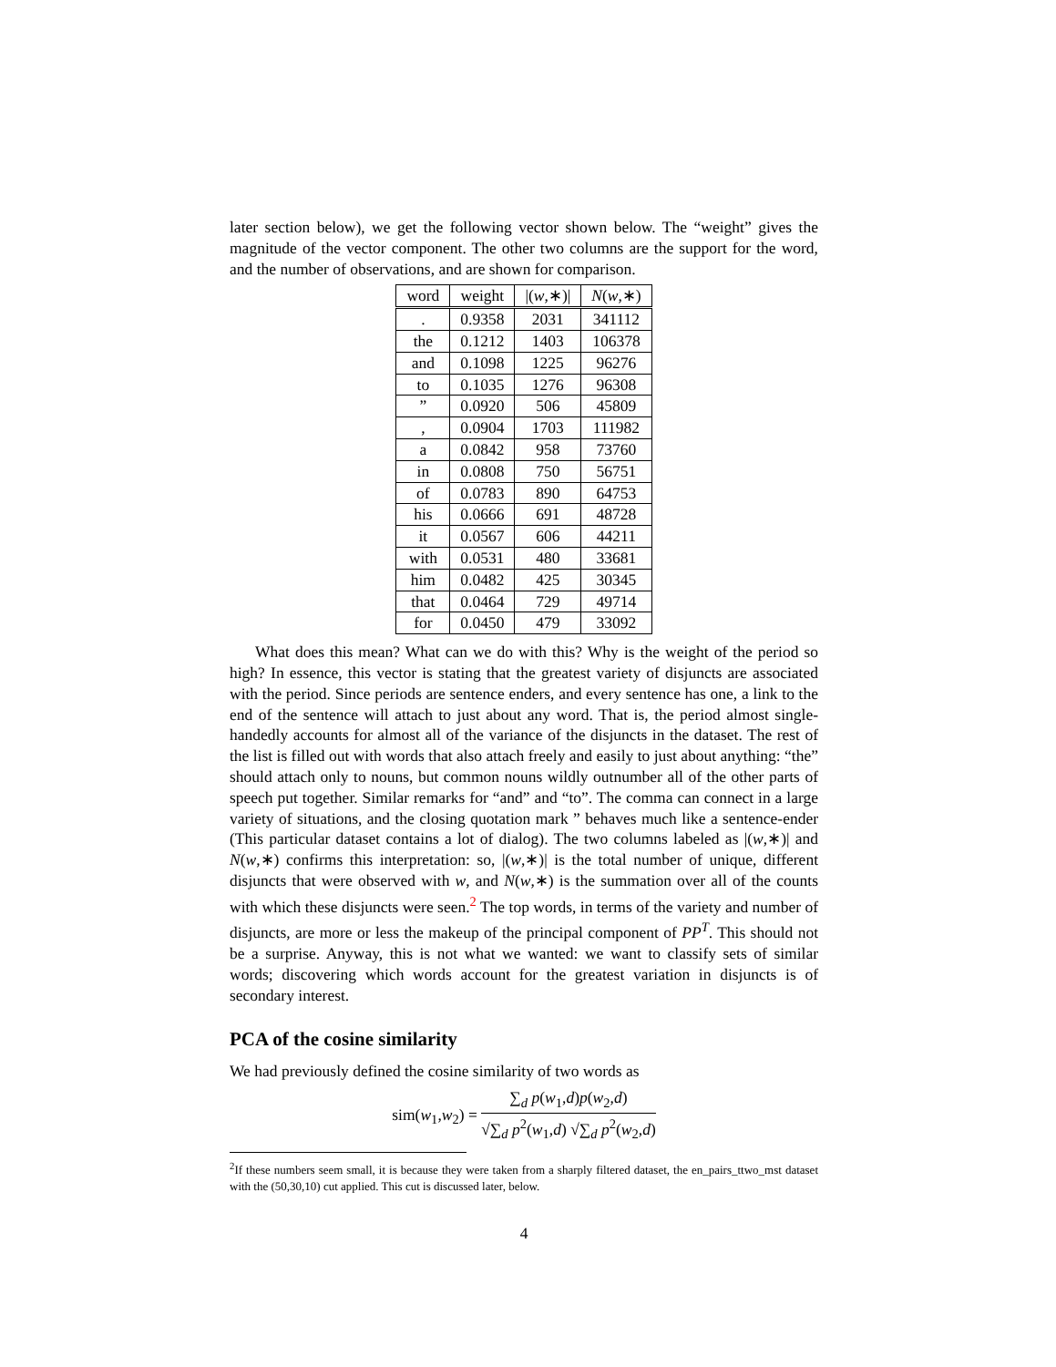later section below), we get the following vector shown below. The “weight” gives the magnitude of the vector component. The other two columns are the support for the word, and the number of observations, and are shown for comparison.
| word | weight | /( w ,∗)/ | N ( w ,∗) |
| --- | --- | --- | --- |
| . | 0.9358 | 2031 | 341112 |
| the | 0.1212 | 1403 | 106378 |
| and | 0.1098 | 1225 | 96276 |
| to | 0.1035 | 1276 | 96308 |
| ” | 0.0920 | 506 | 45809 |
| , | 0.0904 | 1703 | 111982 |
| a | 0.0842 | 958 | 73760 |
| in | 0.0808 | 750 | 56751 |
| of | 0.0783 | 890 | 64753 |
| his | 0.0666 | 691 | 48728 |
| it | 0.0567 | 606 | 44211 |
| with | 0.0531 | 480 | 33681 |
| him | 0.0482 | 425 | 30345 |
| that | 0.0464 | 729 | 49714 |
| for | 0.0450 | 479 | 33092 |
What does this mean? What can we do with this? Why is the weight of the period so high? In essence, this vector is stating that the greatest variety of disjuncts are associated with the period. Since periods are sentence enders, and every sentence has one, a link to the end of the sentence will attach to just about any word. That is, the period almost single-handedly accounts for almost all of the variance of the disjuncts in the dataset. The rest of the list is filled out with words that also attach freely and easily to just about anything: “the” should attach only to nouns, but common nouns wildly outnumber all of the other parts of speech put together. Similar remarks for “and” and “to”. The comma can connect in a large variety of situations, and the closing quotation mark ” behaves much like a sentence-ender (This particular dataset contains a lot of dialog). The two columns labeled as |(w,∗)| and N(w,∗) confirms this interpretation: so, |(w,∗)| is the total number of unique, different disjuncts that were observed with w, and N(w,∗) is the summation over all of the counts with which these disjuncts were seen.<sup>2</sup> The top words, in terms of the variety and number of disjuncts, are more or less the makeup of the principal component of PP<sup>T</sup>. This should not be a surprise. Anyway, this is not what we wanted: we want to classify sets of similar words; discovering which words account for the greatest variation in disjuncts is of secondary interest.
PCA of the cosine similarity
We had previously defined the cosine similarity of two words as
sim(w<sub>1</sub>,w<sub>2</sub>) = ∑<sub>d</sub> p(w<sub>1</sub>,d)p(w<sub>2</sub>,d) √∑<sub>d</sub> p<sup>2</sup>(w<sub>1</sub>,d) √∑<sub>d</sub> p<sup>2</sup>(w<sub>2</sub>,d)
<sup>2</sup> If these numbers seem small, it is because they were taken from a sharply filtered dataset, the en_pairs_ttwo_mst dataset with the (50,30,10) cut applied. This cut is discussed later, below.
4